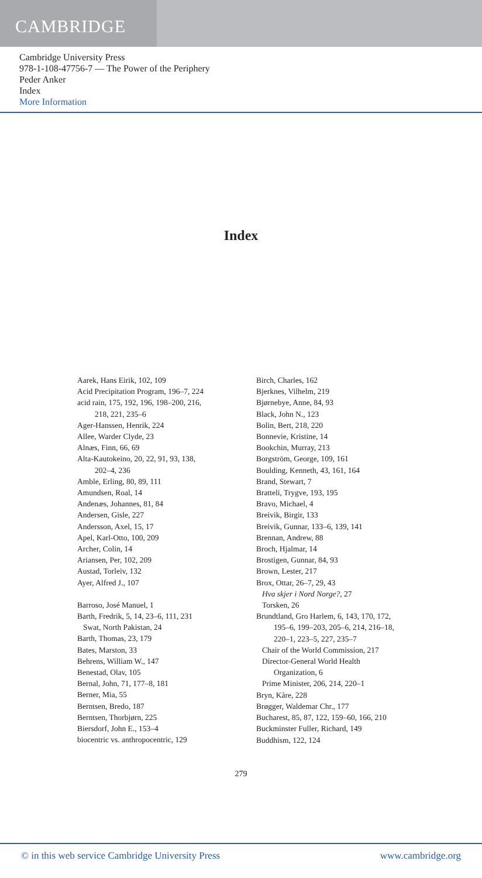CAMBRIDGE
Cambridge University Press
978-1-108-47756-7 — The Power of the Periphery
Peder Anker
Index
More Information
Index
Aarek, Hans Eirik, 102, 109
Acid Precipitation Program, 196–7, 224
acid rain, 175, 192, 196, 198–200, 216,
218, 221, 235–6
Ager-Hanssen, Henrik, 224
Allee, Warder Clyde, 23
Alnæs, Finn, 66, 69
Alta-Kautokeino, 20, 22, 91, 93, 138,
202–4, 236
Amble, Erling, 80, 89, 111
Amundsen, Roal, 14
Andenæs, Johannes, 81, 84
Andersen, Gisle, 227
Andersson, Axel, 15, 17
Apel, Karl-Otto, 100, 209
Archer, Colin, 14
Ariansen, Per, 102, 209
Austad, Torleiv, 132
Ayer, Alfred J., 107
Barroso, José Manuel, 1
Barth, Fredrik, 5, 14, 23–6, 111, 231
Swat, North Pakistan, 24
Barth, Thomas, 23, 179
Bates, Marston, 33
Behrens, William W., 147
Benestad, Olav, 105
Bernal, John, 71, 177–8, 181
Berner, Mia, 55
Berntsen, Bredo, 187
Berntsen, Thorbjørn, 225
Biersdorf, John E., 153–4
biocentric vs. anthropocentric, 129
Birch, Charles, 162
Bjerknes, Vilhelm, 219
Bjørnebye, Anne, 84, 93
Black, John N., 123
Bolin, Bert, 218, 220
Bonnevie, Kristine, 14
Bookchin, Murray, 213
Borgström, George, 109, 161
Boulding, Kenneth, 43, 161, 164
Brand, Stewart, 7
Bratteli, Trygve, 193, 195
Bravo, Michael, 4
Breivik, Birgir, 133
Breivik, Gunnar, 133–6, 139, 141
Brennan, Andrew, 88
Broch, Hjalmar, 14
Brostigen, Gunnar, 84, 93
Brown, Lester, 217
Brox, Ottar, 26–7, 29, 43
Hva skjer i Nord Norge?, 27
Torsken, 26
Brundtland, Gro Harlem, 6, 143, 170, 172,
195–6, 199–203, 205–6, 214, 216–18,
220–1, 223–5, 227, 235–7
Chair of the World Commission, 217
Director-General World Health
Organization, 6
Prime Minister, 206, 214, 220–1
Bryn, Kåre, 228
Brøgger, Waldemar Chr., 177
Bucharest, 85, 87, 122, 159–60, 166, 210
Buckminster Fuller, Richard, 149
Buddhism, 122, 124
279
© in this web service Cambridge University Press www.cambridge.org